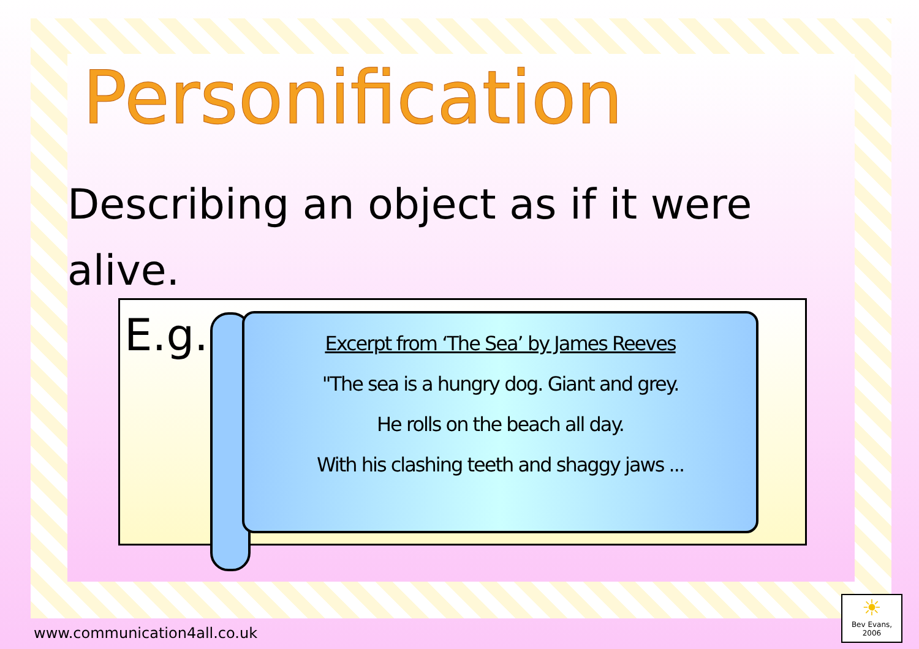Personification
Describing an object as if it were alive.
E.g.
Excerpt from ‘The Sea’ by James Reeves
"The sea is a hungry dog. Giant and grey.
He rolls on the beach all day.
With his clashing teeth and shaggy jaws ...
www.communication4all.co.uk
☀
Bev Evans, 2006